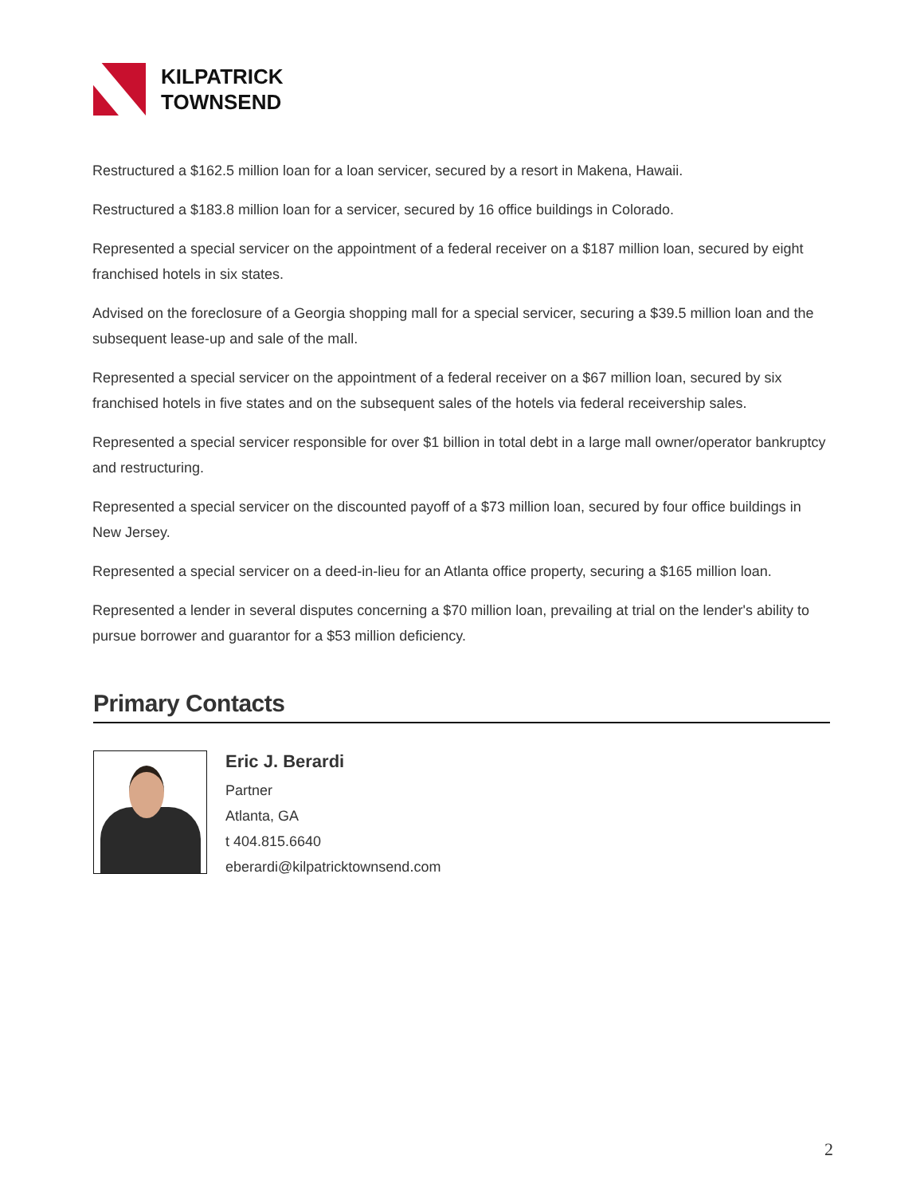KILPATRICK
TOWNSEND
Restructured a $162.5 million loan for a loan servicer, secured by a resort in Makena, Hawaii.
Restructured a $183.8 million loan for a servicer, secured by 16 office buildings in Colorado.
Represented a special servicer on the appointment of a federal receiver on a $187 million loan, secured by eight franchised hotels in six states.
Advised on the foreclosure of a Georgia shopping mall for a special servicer, securing a $39.5 million loan and the subsequent lease-up and sale of the mall.
Represented a special servicer on the appointment of a federal receiver on a $67 million loan, secured by six franchised hotels in five states and on the subsequent sales of the hotels via federal receivership sales.
Represented a special servicer responsible for over $1 billion in total debt in a large mall owner/operator bankruptcy and restructuring.
Represented a special servicer on the discounted payoff of a $73 million loan, secured by four office buildings in New Jersey.
Represented a special servicer on a deed-in-lieu for an Atlanta office property, securing a $165 million loan.
Represented a lender in several disputes concerning a $70 million loan, prevailing at trial on the lender's ability to pursue borrower and guarantor for a $53 million deficiency.
Primary Contacts
Eric J. Berardi
Partner
Atlanta, GA
t 404.815.6640
eberardi@kilpatricktownsend.com
2